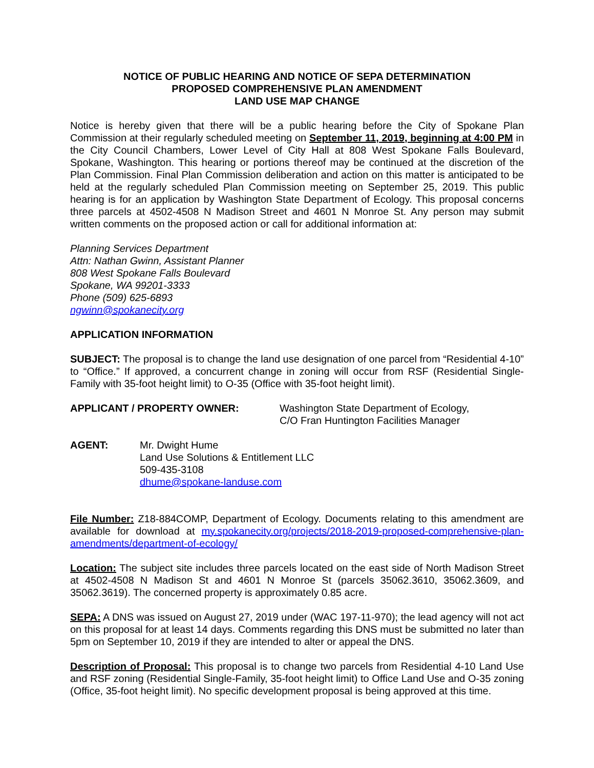NOTICE OF PUBLIC HEARING AND NOTICE OF SEPA DETERMINATION
PROPOSED COMPREHENSIVE PLAN AMENDMENT
LAND USE MAP CHANGE
Notice is hereby given that there will be a public hearing before the City of Spokane Plan Commission at their regularly scheduled meeting on September 11, 2019, beginning at 4:00 PM in the City Council Chambers, Lower Level of City Hall at 808 West Spokane Falls Boulevard, Spokane, Washington. This hearing or portions thereof may be continued at the discretion of the Plan Commission. Final Plan Commission deliberation and action on this matter is anticipated to be held at the regularly scheduled Plan Commission meeting on September 25, 2019. This public hearing is for an application by Washington State Department of Ecology. This proposal concerns three parcels at 4502-4508 N Madison Street and 4601 N Monroe St. Any person may submit written comments on the proposed action or call for additional information at:
Planning Services Department
Attn: Nathan Gwinn, Assistant Planner
808 West Spokane Falls Boulevard
Spokane, WA 99201-3333
Phone (509) 625-6893
ngwinn@spokanecity.org
APPLICATION INFORMATION
SUBJECT: The proposal is to change the land use designation of one parcel from “Residential 4-10” to “Office.” If approved, a concurrent change in zoning will occur from RSF (Residential Single-Family with 35-foot height limit) to O-35 (Office with 35-foot height limit).
APPLICANT / PROPERTY OWNER: Washington State Department of Ecology,
C/O Fran Huntington Facilities Manager
AGENT: Mr. Dwight Hume
Land Use Solutions & Entitlement LLC
509-435-3108
dhume@spokane-landuse.com
File Number: Z18-884COMP, Department of Ecology. Documents relating to this amendment are available for download at my.spokanecity.org/projects/2018-2019-proposed-comprehensive-plan-amendments/department-of-ecology/
Location: The subject site includes three parcels located on the east side of North Madison Street at 4502-4508 N Madison St and 4601 N Monroe St (parcels 35062.3610, 35062.3609, and 35062.3619). The concerned property is approximately 0.85 acre.
SEPA: A DNS was issued on August 27, 2019 under (WAC 197-11-970); the lead agency will not act on this proposal for at least 14 days. Comments regarding this DNS must be submitted no later than 5pm on September 10, 2019 if they are intended to alter or appeal the DNS.
Description of Proposal: This proposal is to change two parcels from Residential 4-10 Land Use and RSF zoning (Residential Single-Family, 35-foot height limit) to Office Land Use and O-35 zoning (Office, 35-foot height limit). No specific development proposal is being approved at this time.